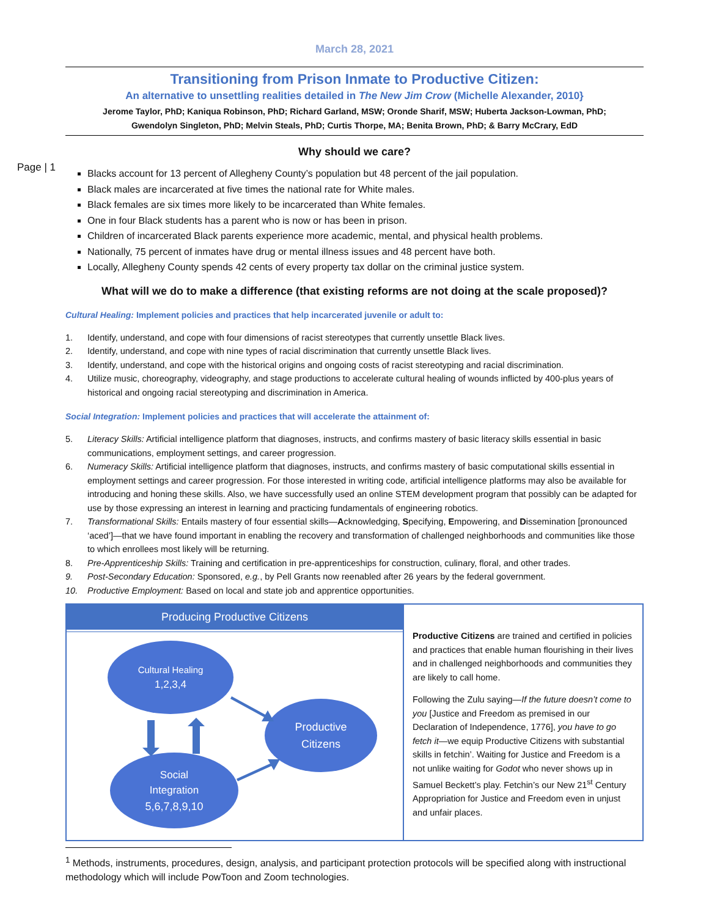Page | 1
March 28, 2021
Transitioning from Prison Inmate to Productive Citizen:
An alternative to unsettling realities detailed in The New Jim Crow (Michelle Alexander, 2010}
Jerome Taylor, PhD; Kaniqua Robinson, PhD; Richard Garland, MSW; Oronde Sharif, MSW; Huberta Jackson-Lowman, PhD;
Gwendolyn Singleton, PhD; Melvin Steals, PhD; Curtis Thorpe, MA; Benita Brown, PhD; & Barry McCrary, EdD
Why should we care?
Blacks account for 13 percent of Allegheny County’s population but 48 percent of the jail population.
Black males are incarcerated at five times the national rate for White males.
Black females are six times more likely to be incarcerated than White females.
One in four Black students has a parent who is now or has been in prison.
Children of incarcerated Black parents experience more academic, mental, and physical health problems.
Nationally, 75 percent of inmates have drug or mental illness issues and 48 percent have both.
Locally, Allegheny County spends 42 cents of every property tax dollar on the criminal justice system.
What will we do to make a difference (that existing reforms are not doing at the scale proposed)?
Cultural Healing: Implement policies and practices that help incarcerated juvenile or adult to:
1. Identify, understand, and cope with four dimensions of racist stereotypes that currently unsettle Black lives.
2. Identify, understand, and cope with nine types of racial discrimination that currently unsettle Black lives.
3. Identify, understand, and cope with the historical origins and ongoing costs of racist stereotyping and racial discrimination.
4. Utilize music, choreography, videography, and stage productions to accelerate cultural healing of wounds inflicted by 400-plus years of historical and ongoing racial stereotyping and discrimination in America.
Social Integration: Implement policies and practices that will accelerate the attainment of:
5. Literacy Skills: Artificial intelligence platform that diagnoses, instructs, and confirms mastery of basic literacy skills essential in basic communications, employment settings, and career progression.
6. Numeracy Skills: Artificial intelligence platform that diagnoses, instructs, and confirms mastery of basic computational skills essential in employment settings and career progression. For those interested in writing code, artificial intelligence platforms may also be available for introducing and honing these skills. Also, we have successfully used an online STEM development program that possibly can be adapted for use by those expressing an interest in learning and practicing fundamentals of engineering robotics.
7. Transformational Skills: Entails mastery of four essential skills—Acknowledging, Specifying, Empowering, and Dissemination [pronounced ‘aced’]—that we have found important in enabling the recovery and transformation of challenged neighborhoods and communities like those to which enrollees most likely will be returning.
8. Pre-Apprenticeship Skills: Training and certification in pre-apprenticeships for construction, culinary, floral, and other trades.
9. Post-Secondary Education: Sponsored, e.g., by Pell Grants now reenabled after 26 years by the federal government.
10. Productive Employment: Based on local and state job and apprentice opportunities.
Producing Productive Citizens
Cultural Healing
1,2,3,4
Productive
Citizens
Social
Integration
5,6,7,8,9,10
Productive Citizens are trained and certified in policies and practices that enable human flourishing in their lives and in challenged neighborhoods and communities they are likely to call home.
Following the Zulu saying—If the future doesn’t come to you [Justice and Freedom as premised in our Declaration of Independence, 1776], you have to go fetch it—we equip Productive Citizens with substantial skills in fetchin’. Waiting for Justice and Freedom is a not unlike waiting for Godot who never shows up in Samuel Beckett’s play. Fetchin’s our New 21<sup>st</sup> Century Appropriation for Justice and Freedom even in unjust and unfair places.
<sup>1</sup> Methods, instruments, procedures, design, analysis, and participant protection protocols will be specified along with instructional methodology which will include PowToon and Zoom technologies.